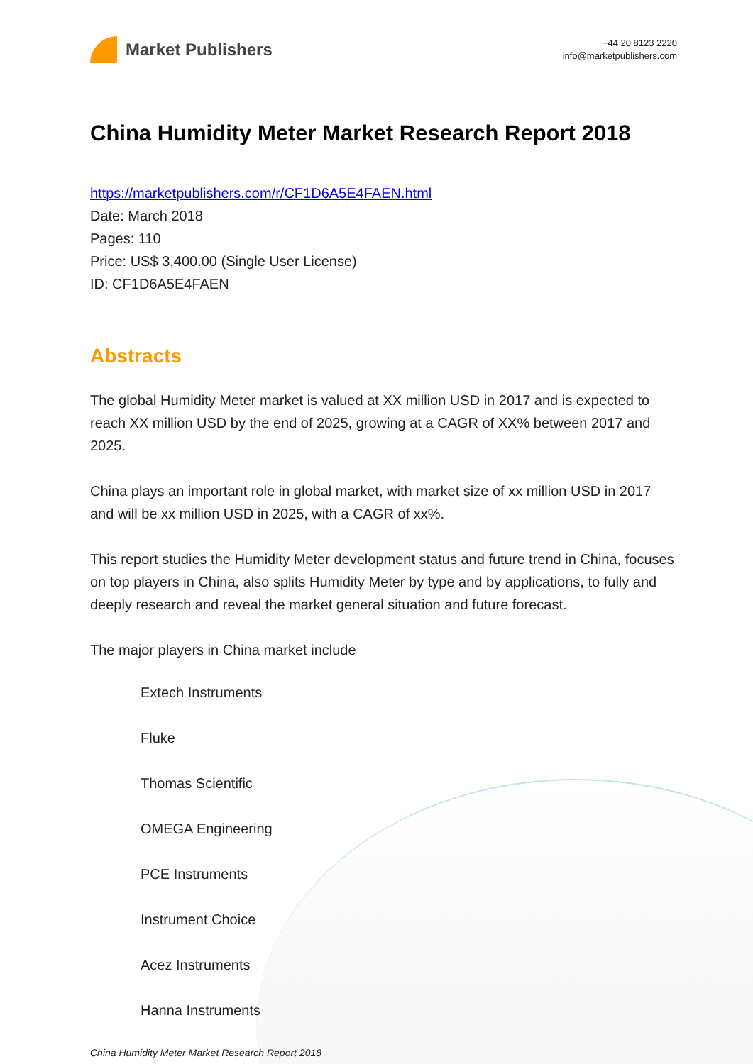Market Publishers
+44 20 8123 2220
info@marketpublishers.com
China Humidity Meter Market Research Report 2018
https://marketpublishers.com/r/CF1D6A5E4FAEN.html
Date: March 2018
Pages: 110
Price: US$ 3,400.00 (Single User License)
ID: CF1D6A5E4FAEN
Abstracts
The global Humidity Meter market is valued at XX million USD in 2017 and is expected to reach XX million USD by the end of 2025, growing at a CAGR of XX% between 2017 and 2025.
China plays an important role in global market, with market size of xx million USD in 2017 and will be xx million USD in 2025, with a CAGR of xx%.
This report studies the Humidity Meter development status and future trend in China, focuses on top players in China, also splits Humidity Meter by type and by applications, to fully and deeply research and reveal the market general situation and future forecast.
The major players in China market include
Extech Instruments
Fluke
Thomas Scientific
OMEGA Engineering
PCE Instruments
Instrument Choice
Acez Instruments
Hanna Instruments
China Humidity Meter Market Research Report 2018